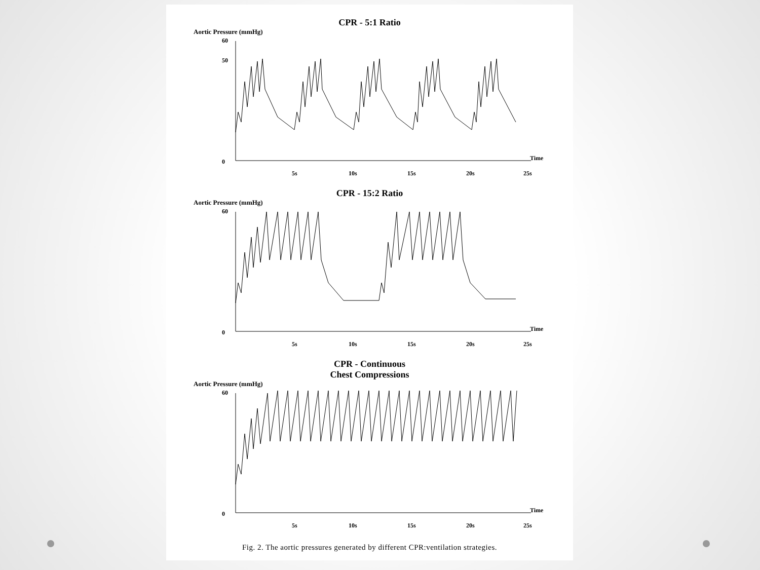CPR - 5:1 Ratio
Aortic Pressure (mmHg)
0
50
60
Time
5s
10s
15s
20s
25s
CPR - 15:2 Ratio
Aortic Pressure (mmHg)
0
60
Time
5s
10s
15s
20s
25s
CPR - Continuous
Chest Compressions
Aortic Pressure (mmHg)
0
60
Time
5s
10s
15s
20s
25s
Fig. 2. The aortic pressures generated by different CPR:ventilation strategies.